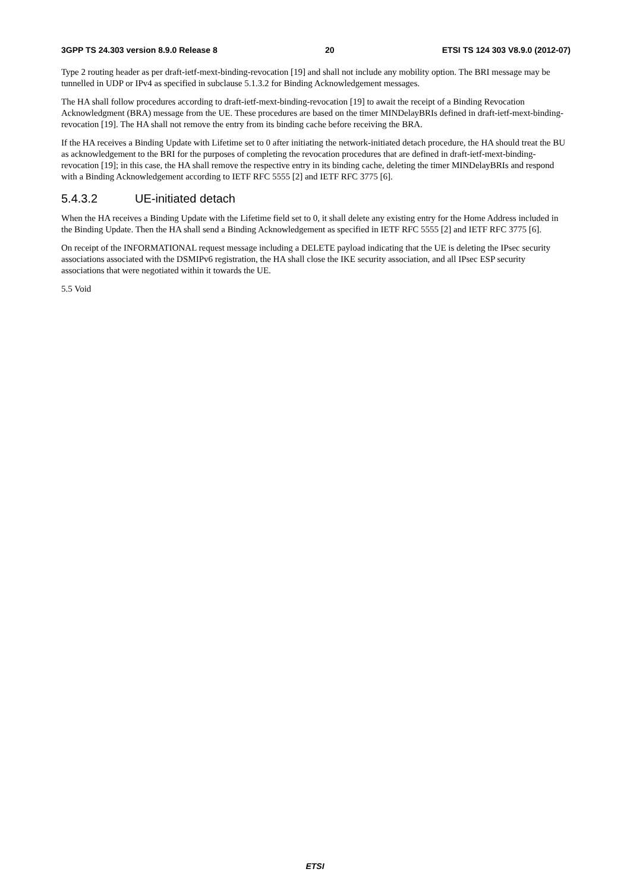3GPP TS 24.303 version 8.9.0 Release 8 20 ETSI TS 124 303 V8.9.0 (2012-07)
Type 2 routing header as per draft-ietf-mext-binding-revocation [19] and shall not include any mobility option. The BRI message may be tunnelled in UDP or IPv4 as specified in subclause 5.1.3.2 for Binding Acknowledgement messages.
The HA shall follow procedures according to draft-ietf-mext-binding-revocation [19] to await the receipt of a Binding Revocation Acknowledgment (BRA) message from the UE. These procedures are based on the timer MINDelayBRIs defined in draft-ietf-mext-binding-revocation [19]. The HA shall not remove the entry from its binding cache before receiving the BRA.
If the HA receives a Binding Update with Lifetime set to 0 after initiating the network-initiated detach procedure, the HA should treat the BU as acknowledgement to the BRI for the purposes of completing the revocation procedures that are defined in draft-ietf-mext-binding-revocation [19]; in this case, the HA shall remove the respective entry in its binding cache, deleting the timer MINDelayBRIs and respond with a Binding Acknowledgement according to IETF RFC 5555 [2] and IETF RFC 3775 [6].
5.4.3.2 UE-initiated detach
When the HA receives a Binding Update with the Lifetime field set to 0, it shall delete any existing entry for the Home Address included in the Binding Update. Then the HA shall send a Binding Acknowledgement as specified in IETF RFC 5555 [2] and IETF RFC 3775 [6].
On receipt of the INFORMATIONAL request message including a DELETE payload indicating that the UE is deleting the IPsec security associations associated with the DSMIPv6 registration, the HA shall close the IKE security association, and all IPsec ESP security associations that were negotiated within it towards the UE.
5.5 Void
ETSI